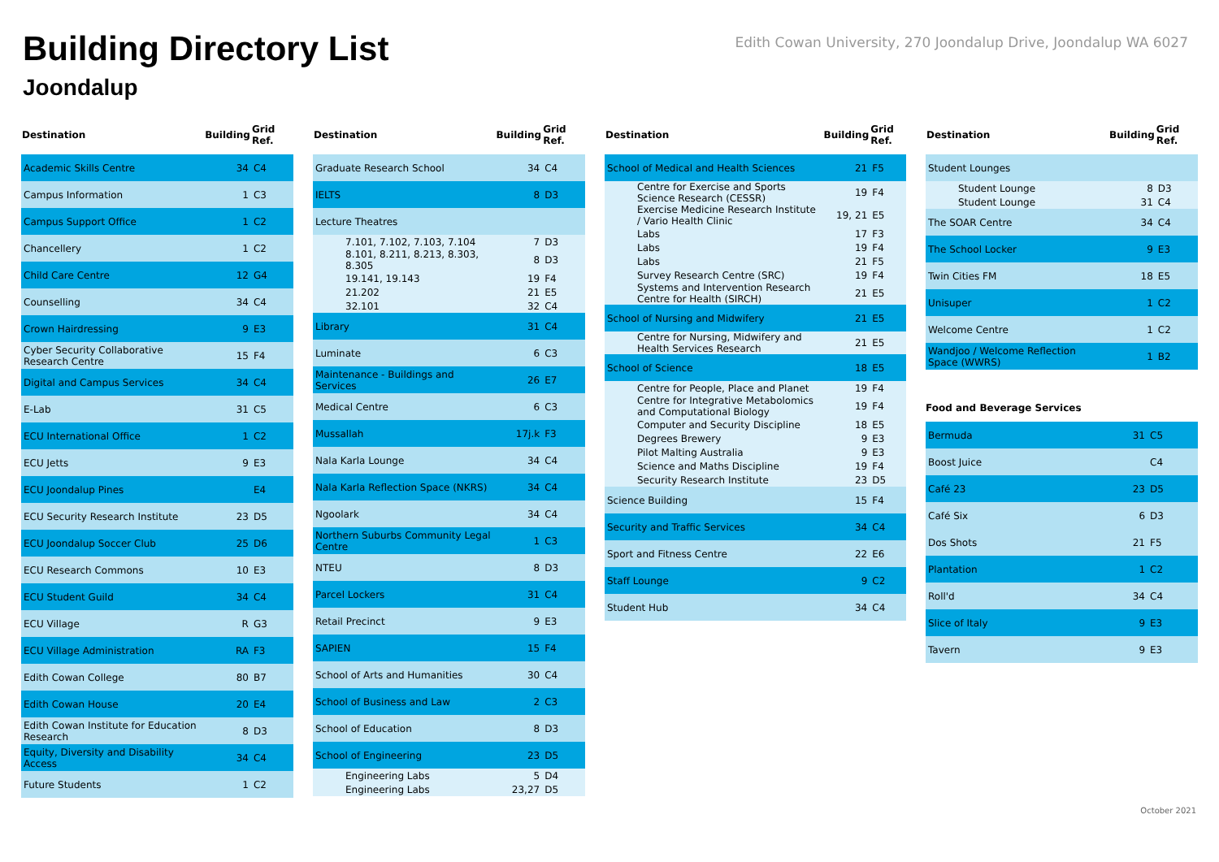Building Directory List
Joondalup
Edith Cowan University, 270 Joondalup Drive, Joondalup WA 6027
| Destination | Building | Grid Ref. |
| --- | --- | --- |
| Academic Skills Centre | 34 | C4 |
| Campus Information | 1 | C3 |
| Campus Support Office | 1 | C2 |
| Chancellery | 1 | C2 |
| Child Care Centre | 12 | G4 |
| Counselling | 34 | C4 |
| Crown Hairdressing | 9 | E3 |
| Cyber Security Collaborative Research Centre | 15 | F4 |
| Digital and Campus Services | 34 | C4 |
| E-Lab | 31 | C5 |
| ECU International Office | 1 | C2 |
| ECU Jetts | 9 | E3 |
| ECU Joondalup Pines | | E4 |
| ECU Security Research Institute | 23 | D5 |
| ECU Joondalup Soccer Club | 25 | D6 |
| ECU Research Commons | 10 | E3 |
| ECU Student Guild | 34 | C4 |
| ECU Village | R | G3 |
| ECU Village Administration | RA | F3 |
| Edith Cowan College | 80 | B7 |
| Edith Cowan House | 20 | E4 |
| Edith Cowan Institute for Education Research | 8 | D3 |
| Equity, Diversity and Disability Access | 34 | C4 |
| Future Students | 1 | C2 |
| Destination | Building | Grid Ref. |
| --- | --- | --- |
| Graduate Research School | 34 | C4 |
| IELTS | 8 | D3 |
| Lecture Theatres | | |
| 7.101, 7.102, 7.103, 7.104 | 7 | D3 |
| 8.101, 8.211, 8.213, 8.303, 8.305 | 8 | D3 |
| 19.141, 19.143 | 19 | F4 |
| 21.202 | 21 | E5 |
| 32.101 | 32 | C4 |
| Library | 31 | C4 |
| Luminate | 6 | C3 |
| Maintenance - Buildings and Services | 26 | E7 |
| Medical Centre | 6 | C3 |
| Mussallah | 17j.k | F3 |
| Nala Karla Lounge | 34 | C4 |
| Nala Karla Reflection Space (NKRS) | 34 | C4 |
| Ngoolark | 34 | C4 |
| Northern Suburbs Community Legal Centre | 1 | C3 |
| NTEU | 8 | D3 |
| Parcel Lockers | 31 | C4 |
| Retail Precinct | 9 | E3 |
| SAPIEN | 15 | F4 |
| School of Arts and Humanities | 30 | C4 |
| School of Business and Law | 2 | C3 |
| School of Education | 8 | D3 |
| School of Engineering | 23 | D5 |
| Engineering Labs | 5 | D4 |
| Engineering Labs | 23,27 | D5 |
| Destination | Building | Grid Ref. |
| --- | --- | --- |
| School of Medical and Health Sciences | 21 | F5 |
| Centre for Exercise and Sports Science Research (CESSR) | 19 | F4 |
| Exercise Medicine Research Institute / Vario Health Clinic | 19, 21 | E5 |
| Labs | 17 | F3 |
| Labs | 19 | F4 |
| Labs | 21 | F5 |
| Survey Research Centre (SRC) | 19 | F4 |
| Systems and Intervention Research Centre for Health (SIRCH) | 21 | E5 |
| School of Nursing and Midwifery | 21 | E5 |
| Centre for Nursing, Midwifery and Health Services Research | 21 | E5 |
| School of Science | 18 | E5 |
| Centre for People, Place and Planet | 19 | F4 |
| Centre for Integrative Metabolomics and Computational Biology | 19 | F4 |
| Computer and Security Discipline | 18 | E5 |
| Degrees Brewery | 9 | E3 |
| Pilot Malting Australia | 9 | E3 |
| Science and Maths Discipline | 19 | F4 |
| Security Research Institute | 23 | D5 |
| Science Building | 15 | F4 |
| Security and Traffic Services | 34 | C4 |
| Sport and Fitness Centre | 22 | E6 |
| Staff Lounge | 9 | C2 |
| Student Hub | 34 | C4 |
| Destination | Building | Grid Ref. |
| --- | --- | --- |
| Student Lounges | | |
| Student Lounge | 8 | D3 |
| Student Lounge | 31 | C4 |
| The SOAR Centre | 34 | C4 |
| The School Locker | 9 | E3 |
| Twin Cities FM | 18 | E5 |
| Unisuper | 1 | C2 |
| Welcome Centre | 1 | C2 |
| Wandjoo / Welcome Reflection Space (WWRS) | 1 | B2 |
Food and Beverage Services
| Bermuda | 31 | C5 |
| Boost Juice | | C4 |
| Café 23 | 23 | D5 |
| Café Six | 6 | D3 |
| Dos Shots | 21 | F5 |
| Plantation | 1 | C2 |
| Roll'd | 34 | C4 |
| Slice of Italy | 9 | E3 |
| Tavern | 9 | E3 |
October 2021